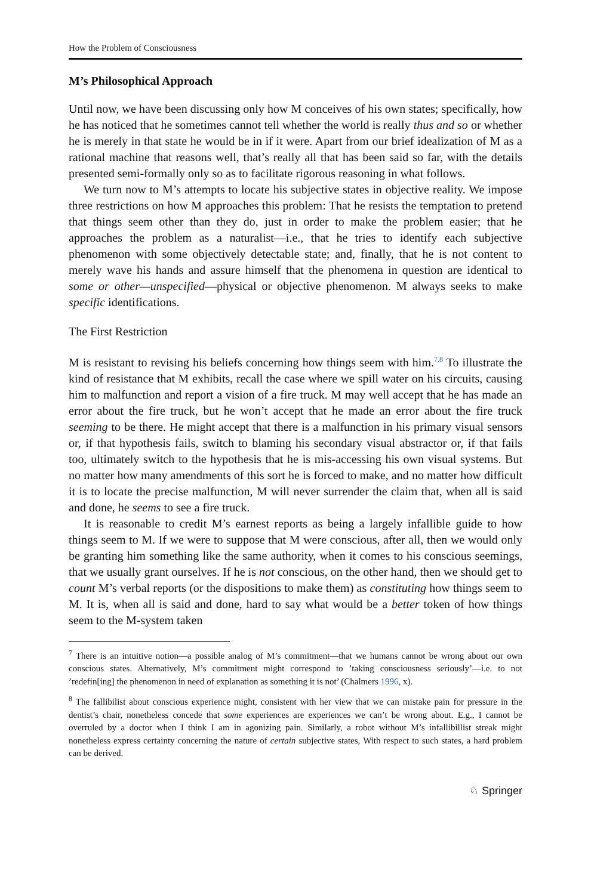How the Problem of Consciousness
M’s Philosophical Approach
Until now, we have been discussing only how M conceives of his own states; specifically, how he has noticed that he sometimes cannot tell whether the world is really thus and so or whether he is merely in that state he would be in if it were. Apart from our brief idealization of M as a rational machine that reasons well, that’s really all that has been said so far, with the details presented semi-formally only so as to facilitate rigorous reasoning in what follows.
We turn now to M’s attempts to locate his subjective states in objective reality. We impose three restrictions on how M approaches this problem: That he resists the temptation to pretend that things seem other than they do, just in order to make the problem easier; that he approaches the problem as a naturalist—i.e., that he tries to identify each subjective phenomenon with some objectively detectable state; and, finally, that he is not content to merely wave his hands and assure himself that the phenomena in question are identical to some or other—unspecified—physical or objective phenomenon. M always seeks to make specific identifications.
The First Restriction
M is resistant to revising his beliefs concerning how things seem with him.<sup>7,8</sup> To illustrate the kind of resistance that M exhibits, recall the case where we spill water on his circuits, causing him to malfunction and report a vision of a fire truck. M may well accept that he has made an error about the fire truck, but he won’t accept that he made an error about the fire truck seeming to be there. He might accept that there is a malfunction in his primary visual sensors or, if that hypothesis fails, switch to blaming his secondary visual abstractor or, if that fails too, ultimately switch to the hypothesis that he is mis-accessing his own visual systems. But no matter how many amendments of this sort he is forced to make, and no matter how difficult it is to locate the precise malfunction, M will never surrender the claim that, when all is said and done, he seems to see a fire truck.
It is reasonable to credit M’s earnest reports as being a largely infallible guide to how things seem to M. If we were to suppose that M were conscious, after all, then we would only be granting him something like the same authority, when it comes to his conscious seemings, that we usually grant ourselves. If he is not conscious, on the other hand, then we should get to count M’s verbal reports (or the dispositions to make them) as constituting how things seem to M. It is, when all is said and done, hard to say what would be a better token of how things seem to the M-system taken
<sup>7</sup> There is an intuitive notion—a possible analog of M’s commitment—that we humans cannot be wrong about our own conscious states. Alternatively, M’s commitment might correspond to ’taking consciousness seriously’—i.e. to not ’redefin[ing] the phenomenon in need of explanation as something it is not’ (Chalmers 1996, x).
<sup>8</sup> The fallibilist about conscious experience might, consistent with her view that we can mistake pain for pressure in the dentist’s chair, nonetheless concede that some experiences are experiences we can’t be wrong about. E.g., I cannot be overruled by a doctor when I think I am in agonizing pain. Similarly, a robot without M’s infallibillist streak might nonetheless express certainty concerning the nature of certain subjective states, With respect to such states, a hard problem can be derived.
♘ Springer